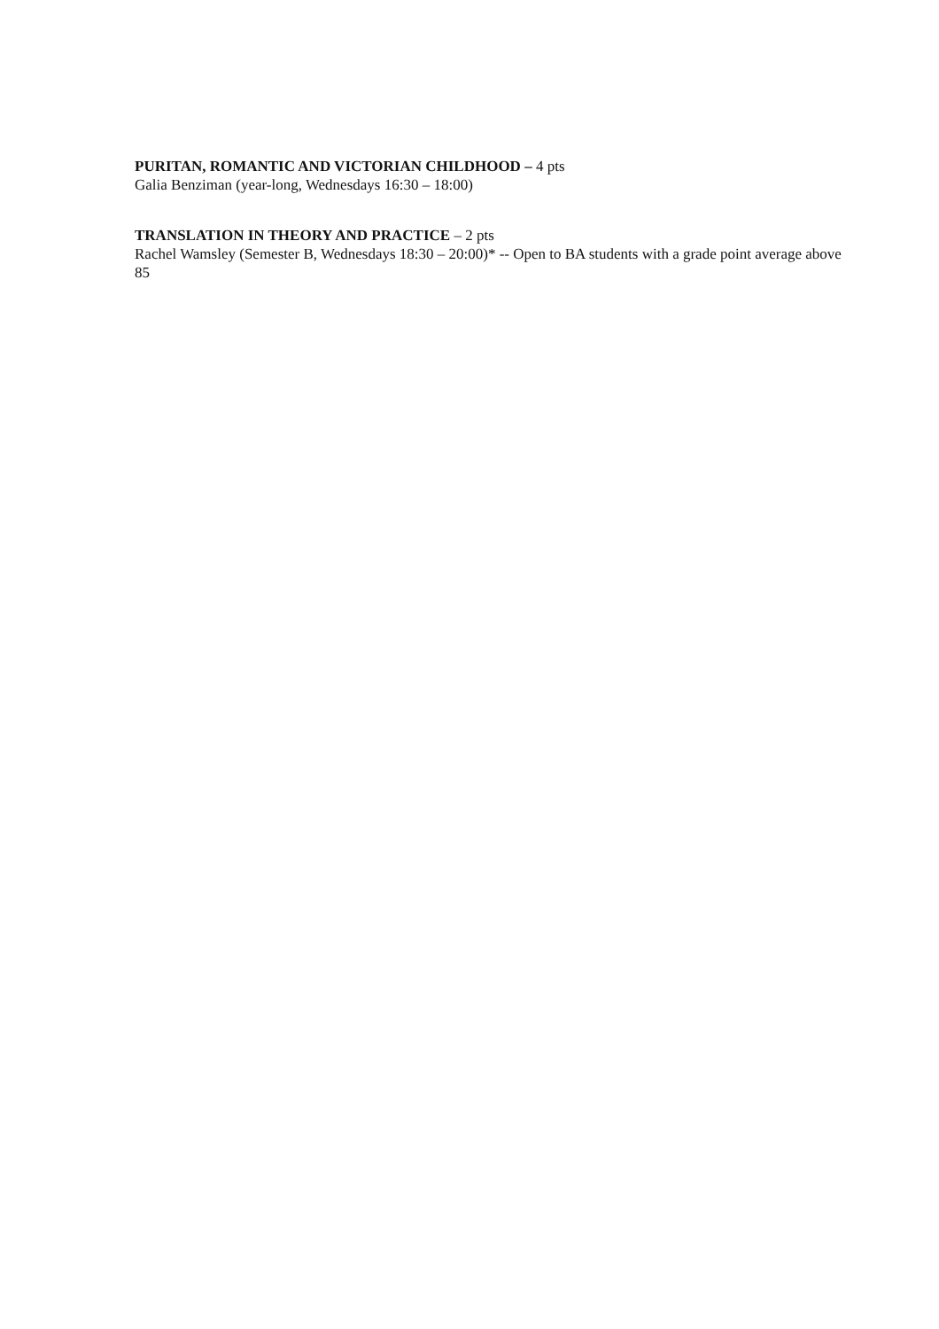PURITAN, ROMANTIC AND VICTORIAN CHILDHOOD – 4 pts
Galia Benziman (year-long, Wednesdays 16:30 – 18:00)
TRANSLATION IN THEORY AND PRACTICE – 2 pts
Rachel Wamsley (Semester B, Wednesdays 18:30 – 20:00)* -- Open to BA students with a grade point average above 85